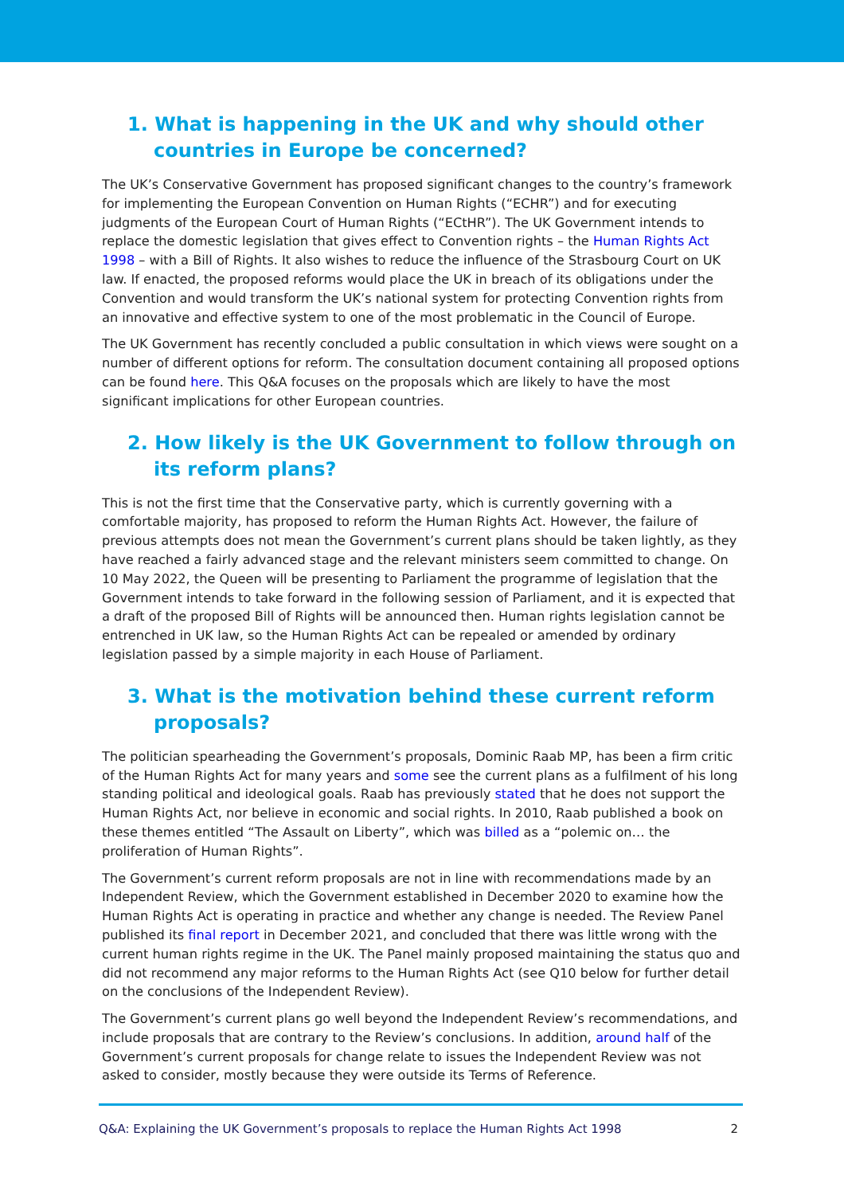1. What is happening in the UK and why should other countries in Europe be concerned?
The UK’s Conservative Government has proposed significant changes to the country’s framework for implementing the European Convention on Human Rights (“ECHR”) and for executing judgments of the European Court of Human Rights (“ECtHR”). The UK Government intends to replace the domestic legislation that gives effect to Convention rights – the Human Rights Act 1998 – with a Bill of Rights. It also wishes to reduce the influence of the Strasbourg Court on UK law. If enacted, the proposed reforms would place the UK in breach of its obligations under the Convention and would transform the UK’s national system for protecting Convention rights from an innovative and effective system to one of the most problematic in the Council of Europe.
The UK Government has recently concluded a public consultation in which views were sought on a number of different options for reform. The consultation document containing all proposed options can be found here. This Q&A focuses on the proposals which are likely to have the most significant implications for other European countries.
2. How likely is the UK Government to follow through on its reform plans?
This is not the first time that the Conservative party, which is currently governing with a comfortable majority, has proposed to reform the Human Rights Act. However, the failure of previous attempts does not mean the Government’s current plans should be taken lightly, as they have reached a fairly advanced stage and the relevant ministers seem committed to change. On 10 May 2022, the Queen will be presenting to Parliament the programme of legislation that the Government intends to take forward in the following session of Parliament, and it is expected that a draft of the proposed Bill of Rights will be announced then. Human rights legislation cannot be entrenched in UK law, so the Human Rights Act can be repealed or amended by ordinary legislation passed by a simple majority in each House of Parliament.
3. What is the motivation behind these current reform proposals?
The politician spearheading the Government’s proposals, Dominic Raab MP, has been a firm critic of the Human Rights Act for many years and some see the current plans as a fulfilment of his long standing political and ideological goals. Raab has previously stated that he does not support the Human Rights Act, nor believe in economic and social rights. In 2010, Raab published a book on these themes entitled “The Assault on Liberty”, which was billed as a “polemic on… the proliferation of Human Rights”.
The Government’s current reform proposals are not in line with recommendations made by an Independent Review, which the Government established in December 2020 to examine how the Human Rights Act is operating in practice and whether any change is needed. The Review Panel published its final report in December 2021, and concluded that there was little wrong with the current human rights regime in the UK. The Panel mainly proposed maintaining the status quo and did not recommend any major reforms to the Human Rights Act (see Q10 below for further detail on the conclusions of the Independent Review).
The Government’s current plans go well beyond the Independent Review’s recommendations, and include proposals that are contrary to the Review’s conclusions. In addition, around half of the Government’s current proposals for change relate to issues the Independent Review was not asked to consider, mostly because they were outside its Terms of Reference.
Q&A: Explaining the UK Government’s proposals to replace the Human Rights Act 1998 2